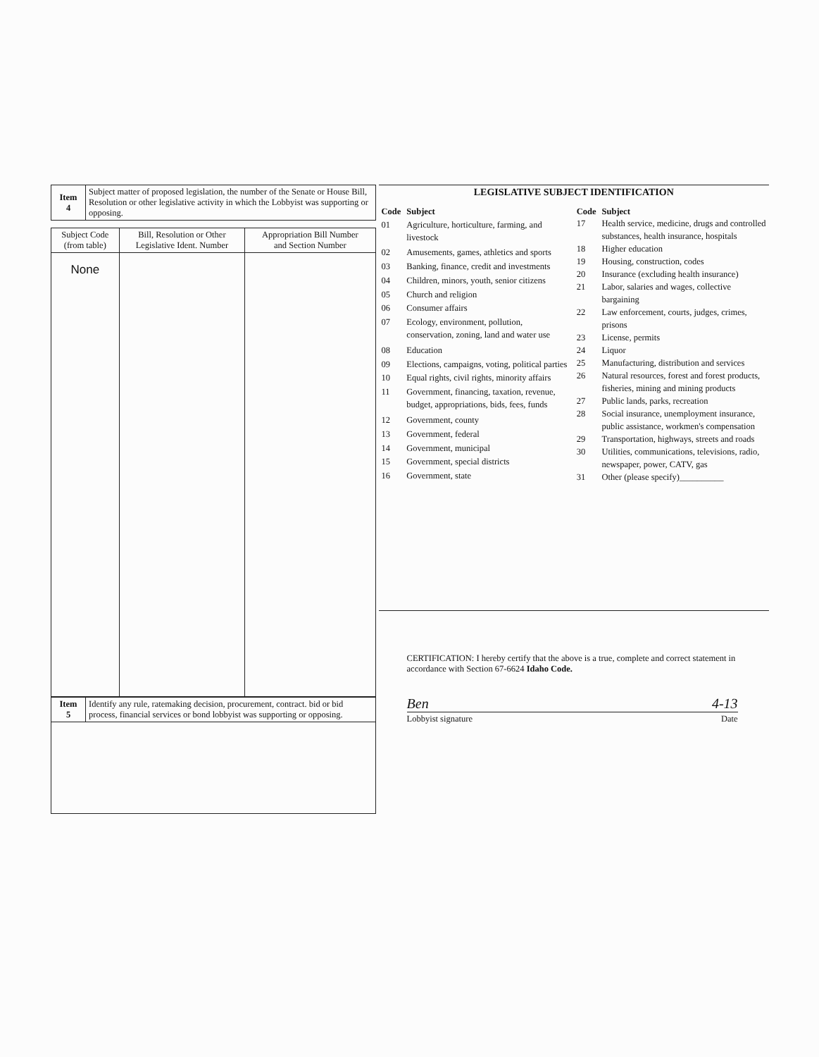| Item 4 | Subject matter of proposed legislation, the number of the Senate or House Bill, Resolution or other legislative activity in which the Lobbyist was supporting or opposing. |
| Subject Code (from table) | Bill, Resolution or Other Legislative Ident. Number | Appropriation Bill Number and Section Number |
| --- | --- | --- |
| None | | |
| Item 5 | Identify any rule, ratemaking decision, procurement, contract. bid or bid process, financial services or bond lobbyist was supporting or opposing. |
LEGISLATIVE SUBJECT IDENTIFICATION
| Code | Subject |
| --- | --- |
| 01 | Agriculture, horticulture, farming, and livestock |
| 02 | Amusements, games, athletics and sports |
| 03 | Banking, finance, credit and investments |
| 04 | Children, minors, youth, senior citizens |
| 05 | Church and religion |
| 06 | Consumer affairs |
| 07 | Ecology, environment, pollution, conservation, zoning, land and water use |
| 08 | Education |
| 09 | Elections, campaigns, voting, political parties |
| 10 | Equal rights, civil rights, minority affairs |
| 11 | Government, financing, taxation, revenue, budget, appropriations, bids, fees, funds |
| 12 | Government, county |
| 13 | Government, federal |
| 14 | Government, municipal |
| 15 | Government, special districts |
| 16 | Government, state |
| Code | Subject |
| --- | --- |
| 17 | Health service, medicine, drugs and controlled substances, health insurance, hospitals |
| 18 | Higher education |
| 19 | Housing, construction, codes |
| 20 | Insurance (excluding health insurance) |
| 21 | Labor, salaries and wages, collective bargaining |
| 22 | Law enforcement, courts, judges, crimes, prisons |
| 23 | License, permits |
| 24 | Liquor |
| 25 | Manufacturing, distribution and services |
| 26 | Natural resources, forest and forest products, fisheries, mining and mining products |
| 27 | Public lands, parks, recreation |
| 28 | Social insurance, unemployment insurance, public assistance, workmen's compensation |
| 29 | Transportation, highways, streets and roads |
| 30 | Utilities, communications, televisions, radio, newspaper, power, CATV, gas |
| 31 | Other (please specify)__________ |
CERTIFICATION: I hereby certify that the above is a true, complete and correct statement in accordance with Section 67-6624 Idaho Code.
Ben 4-13
Lobbyist signature Date